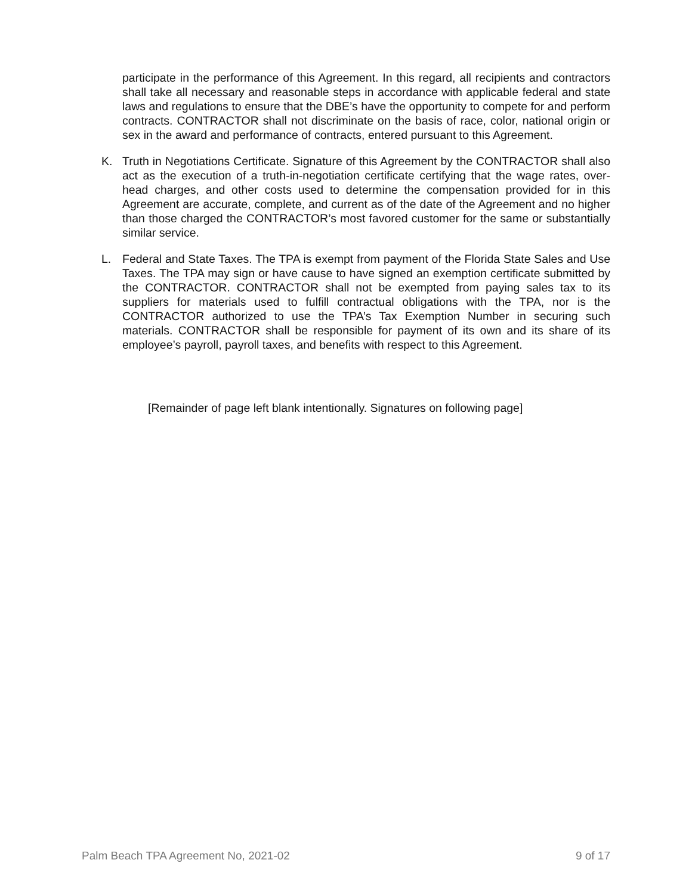participate in the performance of this Agreement. In this regard, all recipients and contractors shall take all necessary and reasonable steps in accordance with applicable federal and state laws and regulations to ensure that the DBE’s have the opportunity to compete for and perform contracts. CONTRACTOR shall not discriminate on the basis of race, color, national origin or sex in the award and performance of contracts, entered pursuant to this Agreement.
K. Truth in Negotiations Certificate. Signature of this Agreement by the CONTRACTOR shall also act as the execution of a truth-in-negotiation certificate certifying that the wage rates, over-head charges, and other costs used to determine the compensation provided for in this Agreement are accurate, complete, and current as of the date of the Agreement and no higher than those charged the CONTRACTOR’s most favored customer for the same or substantially similar service.
L. Federal and State Taxes. The TPA is exempt from payment of the Florida State Sales and Use Taxes. The TPA may sign or have cause to have signed an exemption certificate submitted by the CONTRACTOR. CONTRACTOR shall not be exempted from paying sales tax to its suppliers for materials used to fulfill contractual obligations with the TPA, nor is the CONTRACTOR authorized to use the TPA’s Tax Exemption Number in securing such materials. CONTRACTOR shall be responsible for payment of its own and its share of its employee’s payroll, payroll taxes, and benefits with respect to this Agreement.
[Remainder of page left blank intentionally. Signatures on following page]
Palm Beach TPA Agreement No, 2021-02 9 of 17